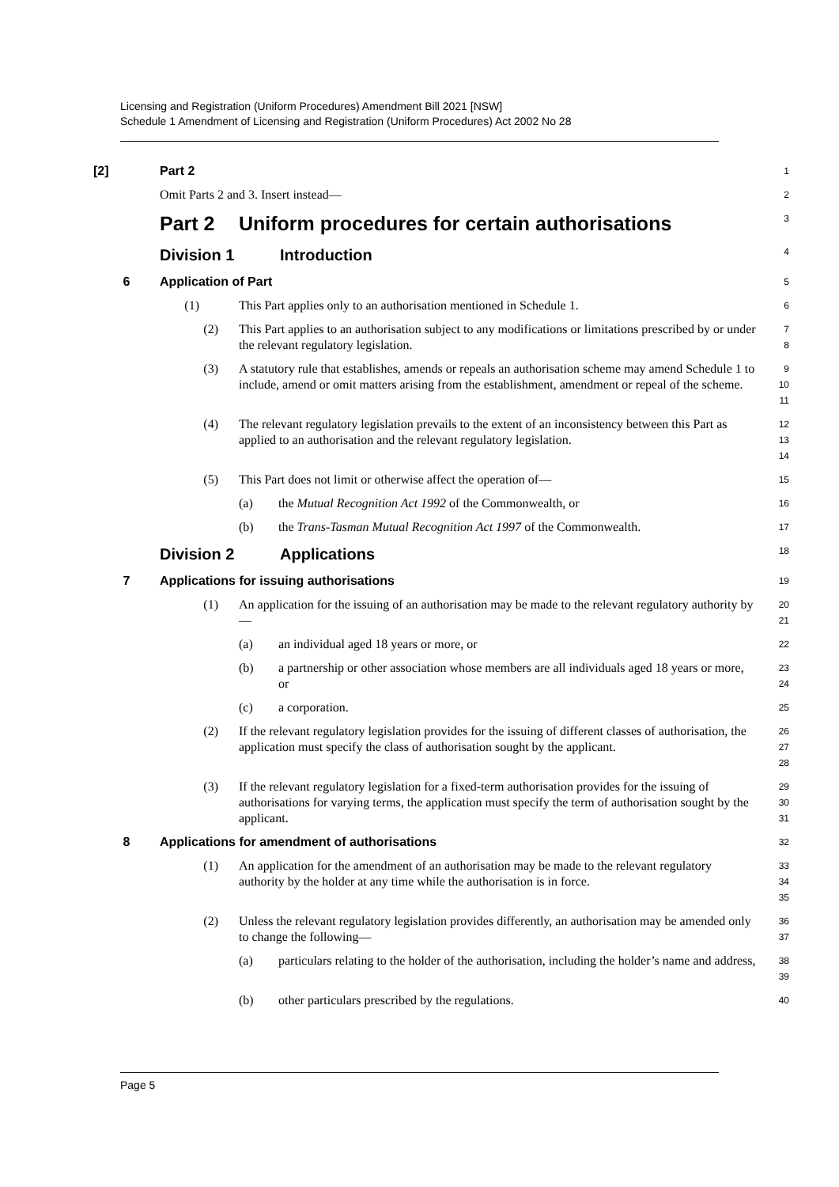Licensing and Registration (Uniform Procedures) Amendment Bill 2021 [NSW]
Schedule 1 Amendment of Licensing and Registration (Uniform Procedures) Act 2002 No 28
[2] Part 2 1
Omit Parts 2 and 3. Insert instead— 2
Part 2 Uniform procedures for certain authorisations 3
Division 1 Introduction 4
6 Application of Part 5
(1) This Part applies only to an authorisation mentioned in Schedule 1. 6
(2) This Part applies to an authorisation subject to any modifications or limitations prescribed by or under the relevant regulatory legislation. 7
8
(3) A statutory rule that establishes, amends or repeals an authorisation scheme may amend Schedule 1 to include, amend or omit matters arising from the establishment, amendment or repeal of the scheme. 9
10
11
(4) The relevant regulatory legislation prevails to the extent of an inconsistency between this Part as applied to an authorisation and the relevant regulatory legislation. 12
13
14
(5) This Part does not limit or otherwise affect the operation of— 15
(a) the Mutual Recognition Act 1992 of the Commonwealth, or 16
(b) the Trans-Tasman Mutual Recognition Act 1997 of the Commonwealth. 17
Division 2 Applications 18
7 Applications for issuing authorisations 19
(1) An application for the issuing of an authorisation may be made to the relevant regulatory authority by— 20
21
(a) an individual aged 18 years or more, or 22
(b) a partnership or other association whose members are all individuals aged 18 years or more, or 23
24
(c) a corporation. 25
(2) If the relevant regulatory legislation provides for the issuing of different classes of authorisation, the application must specify the class of authorisation sought by the applicant. 26
27
28
(3) If the relevant regulatory legislation for a fixed-term authorisation provides for the issuing of authorisations for varying terms, the application must specify the term of authorisation sought by the applicant. 29
30
31
8 Applications for amendment of authorisations 32
(1) An application for the amendment of an authorisation may be made to the relevant regulatory authority by the holder at any time while the authorisation is in force. 33
34
35
(2) Unless the relevant regulatory legislation provides differently, an authorisation may be amended only to change the following— 36
37
(a) particulars relating to the holder of the authorisation, including the holder’s name and address, 38
39
(b) other particulars prescribed by the regulations. 40
Page 5